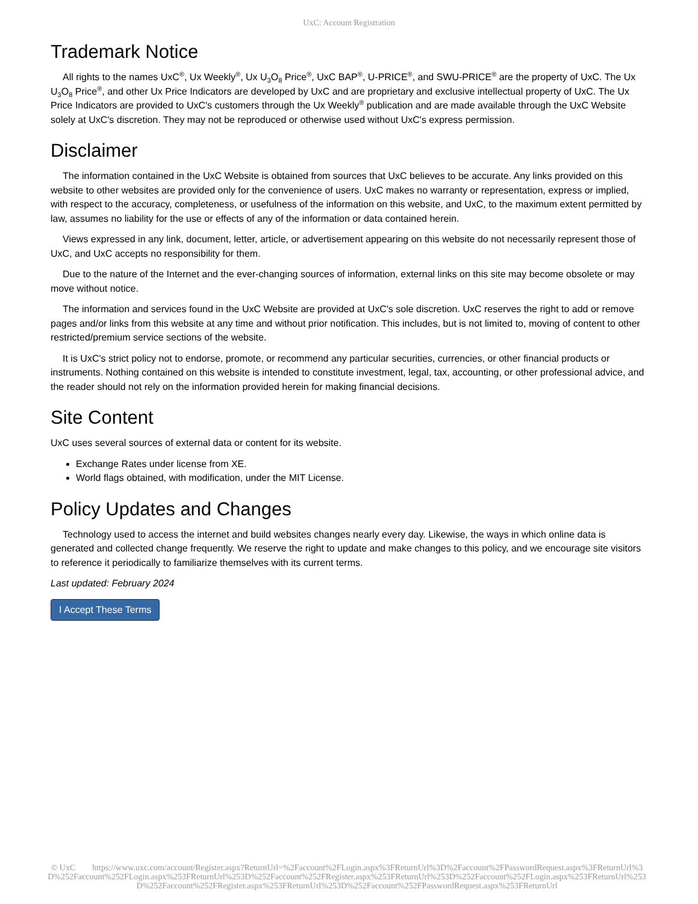UxC: Account Registration
Trademark Notice
All rights to the names UxC<sup>®</sup>, Ux Weekly<sup>®</sup>, Ux U<sub>3</sub>O<sub>8</sub> Price<sup>®</sup>, UxC BAP<sup>®</sup>, U-PRICE<sup>®</sup>, and SWU-PRICE<sup>®</sup> are the property of UxC. The Ux U<sub>3</sub>O<sub>8</sub> Price<sup>®</sup>, and other Ux Price Indicators are developed by UxC and are proprietary and exclusive intellectual property of UxC. The Ux Price Indicators are provided to UxC's customers through the Ux Weekly<sup>®</sup> publication and are made available through the UxC Website solely at UxC's discretion. They may not be reproduced or otherwise used without UxC's express permission.
Disclaimer
The information contained in the UxC Website is obtained from sources that UxC believes to be accurate. Any links provided on this website to other websites are provided only for the convenience of users. UxC makes no warranty or representation, express or implied, with respect to the accuracy, completeness, or usefulness of the information on this website, and UxC, to the maximum extent permitted by law, assumes no liability for the use or effects of any of the information or data contained herein.
Views expressed in any link, document, letter, article, or advertisement appearing on this website do not necessarily represent those of UxC, and UxC accepts no responsibility for them.
Due to the nature of the Internet and the ever-changing sources of information, external links on this site may become obsolete or may move without notice.
The information and services found in the UxC Website are provided at UxC's sole discretion. UxC reserves the right to add or remove pages and/or links from this website at any time and without prior notification. This includes, but is not limited to, moving of content to other restricted/premium service sections of the website.
It is UxC's strict policy not to endorse, promote, or recommend any particular securities, currencies, or other financial products or instruments. Nothing contained on this website is intended to constitute investment, legal, tax, accounting, or other professional advice, and the reader should not rely on the information provided herein for making financial decisions.
Site Content
UxC uses several sources of external data or content for its website.
Exchange Rates under license from XE.
World flags obtained, with modification, under the MIT License.
Policy Updates and Changes
Technology used to access the internet and build websites changes nearly every day. Likewise, the ways in which online data is generated and collected change frequently. We reserve the right to update and make changes to this policy, and we encourage site visitors to reference it periodically to familiarize themselves with its current terms.
Last updated: February 2024
I Accept These Terms
© UxC https://www.uxc.com/account/Register.aspx?ReturnUrl=%2Faccount%2FLogin.aspx%3FReturnUrl%3D%2Faccount%2FPasswordRequest.aspx%3FReturnUrl%3D%252Faccount%252FLogin.aspx%253FReturnUrl%253D%252Faccount%252FRegister.aspx%253FReturnUrl%253D%252Faccount%252FLogin.aspx%253FReturnUrl%253D%252Faccount%252FRegister.aspx%253FReturnUrl%253D%252Faccount%252FPasswordRequest.aspx%253FReturnUrl